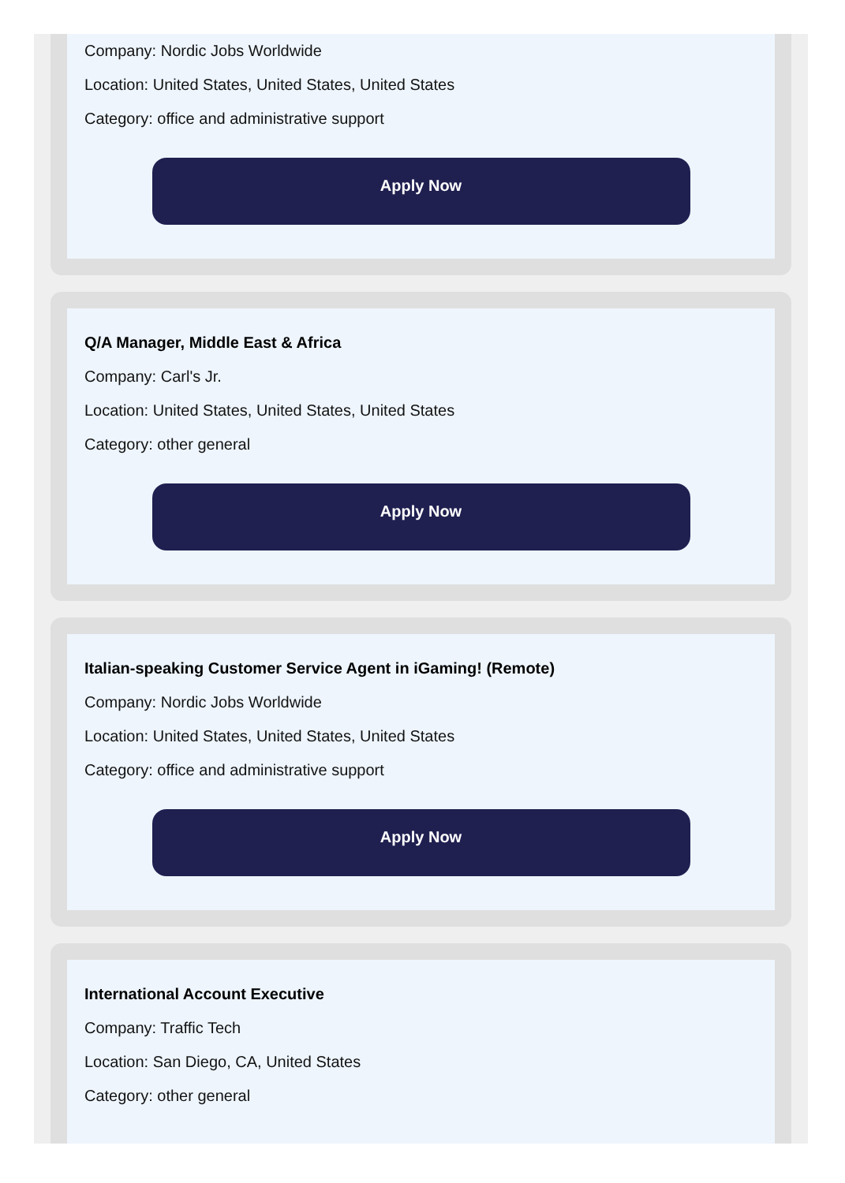Company: Nordic Jobs Worldwide
Location: United States, United States, United States
Category: office and administrative support
Apply Now
Q/A Manager, Middle East & Africa
Company: Carl's Jr.
Location: United States, United States, United States
Category: other general
Apply Now
Italian-speaking Customer Service Agent in iGaming! (Remote)
Company: Nordic Jobs Worldwide
Location: United States, United States, United States
Category: office and administrative support
Apply Now
International Account Executive
Company: Traffic Tech
Location: San Diego, CA, United States
Category: other general